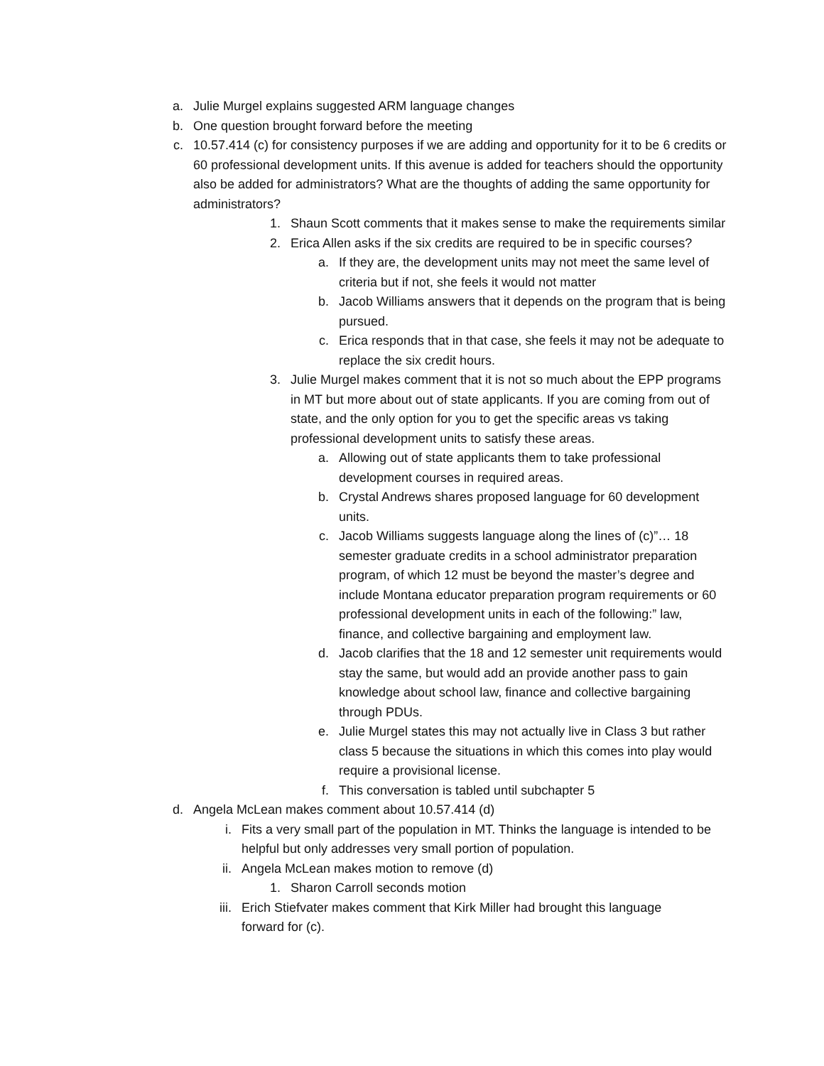a. Julie Murgel explains suggested ARM language changes
b. One question brought forward before the meeting
c. 10.57.414 (c) for consistency purposes if we are adding and opportunity for it to be 6 credits or 60 professional development units. If this avenue is added for teachers should the opportunity also be added for administrators? What are the thoughts of adding the same opportunity for administrators?
1. Shaun Scott comments that it makes sense to make the requirements similar
2. Erica Allen asks if the six credits are required to be in specific courses?
a. If they are, the development units may not meet the same level of criteria but if not, she feels it would not matter
b. Jacob Williams answers that it depends on the program that is being pursued.
c. Erica responds that in that case, she feels it may not be adequate to replace the six credit hours.
3. Julie Murgel makes comment that it is not so much about the EPP programs in MT but more about out of state applicants. If you are coming from out of state, and the only option for you to get the specific areas vs taking professional development units to satisfy these areas.
a. Allowing out of state applicants them to take professional development courses in required areas.
b. Crystal Andrews shares proposed language for 60 development units.
c. Jacob Williams suggests language along the lines of (c)”… 18 semester graduate credits in a school administrator preparation program, of which 12 must be beyond the master’s degree and include Montana educator preparation program requirements or 60 professional development units in each of the following:” law, finance, and collective bargaining and employment law.
d. Jacob clarifies that the 18 and 12 semester unit requirements would stay the same, but would add an provide another pass to gain knowledge about school law, finance and collective bargaining through PDUs.
e. Julie Murgel states this may not actually live in Class 3 but rather class 5 because the situations in which this comes into play would require a provisional license.
f. This conversation is tabled until subchapter 5
d. Angela McLean makes comment about 10.57.414 (d)
i. Fits a very small part of the population in MT. Thinks the language is intended to be helpful but only addresses very small portion of population.
ii. Angela McLean makes motion to remove (d)
1. Sharon Carroll seconds motion
iii. Erich Stiefvater makes comment that Kirk Miller had brought this language forward for (c).